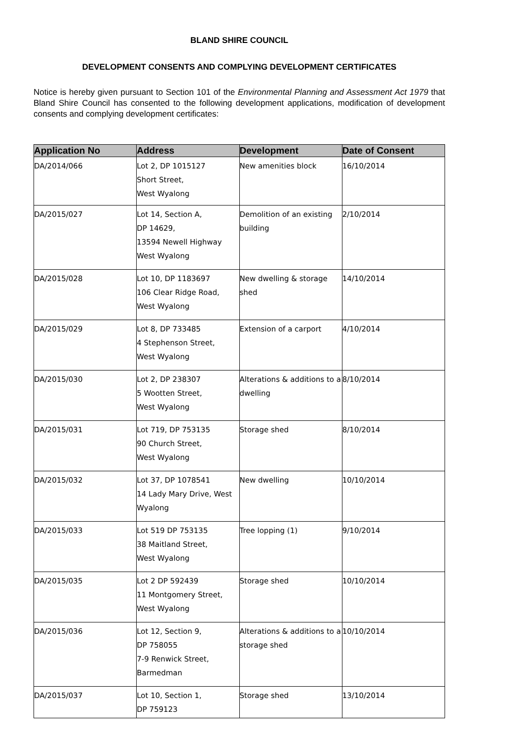BLAND SHIRE COUNCIL
DEVELOPMENT CONSENTS AND COMPLYING DEVELOPMENT CERTIFICATES
Notice is hereby given pursuant to Section 101 of the Environmental Planning and Assessment Act 1979 that Bland Shire Council has consented to the following development applications, modification of development consents and complying development certificates:
| Application No | Address | Development | Date of Consent |
| --- | --- | --- | --- |
| DA/2014/066 | Lot 2, DP 1015127 Short Street, West Wyalong | New amenities block | 16/10/2014 |
| DA/2015/027 | Lot 14, Section A, DP 14629, 13594 Newell Highway West Wyalong | Demolition of an existing building | 2/10/2014 |
| DA/2015/028 | Lot 10, DP 1183697 106 Clear Ridge Road, West Wyalong | New dwelling & storage shed | 14/10/2014 |
| DA/2015/029 | Lot 8, DP 733485 4 Stephenson Street, West Wyalong | Extension of a carport | 4/10/2014 |
| DA/2015/030 | Lot 2, DP 238307 5 Wootten Street, West Wyalong | Alterations & additions to a dwelling | 8/10/2014 |
| DA/2015/031 | Lot 719, DP 753135 90 Church Street, West Wyalong | Storage shed | 8/10/2014 |
| DA/2015/032 | Lot 37, DP 1078541 14 Lady Mary Drive, West Wyalong | New dwelling | 10/10/2014 |
| DA/2015/033 | Lot 519 DP 753135 38 Maitland Street, West Wyalong | Tree lopping (1) | 9/10/2014 |
| DA/2015/035 | Lot 2 DP 592439 11 Montgomery Street, West Wyalong | Storage shed | 10/10/2014 |
| DA/2015/036 | Lot 12, Section 9, DP 758055 7-9 Renwick Street, Barmedman | Alterations & additions to a storage shed | 10/10/2014 |
| DA/2015/037 | Lot 10, Section 1, DP 759123 | Storage shed | 13/10/2014 |